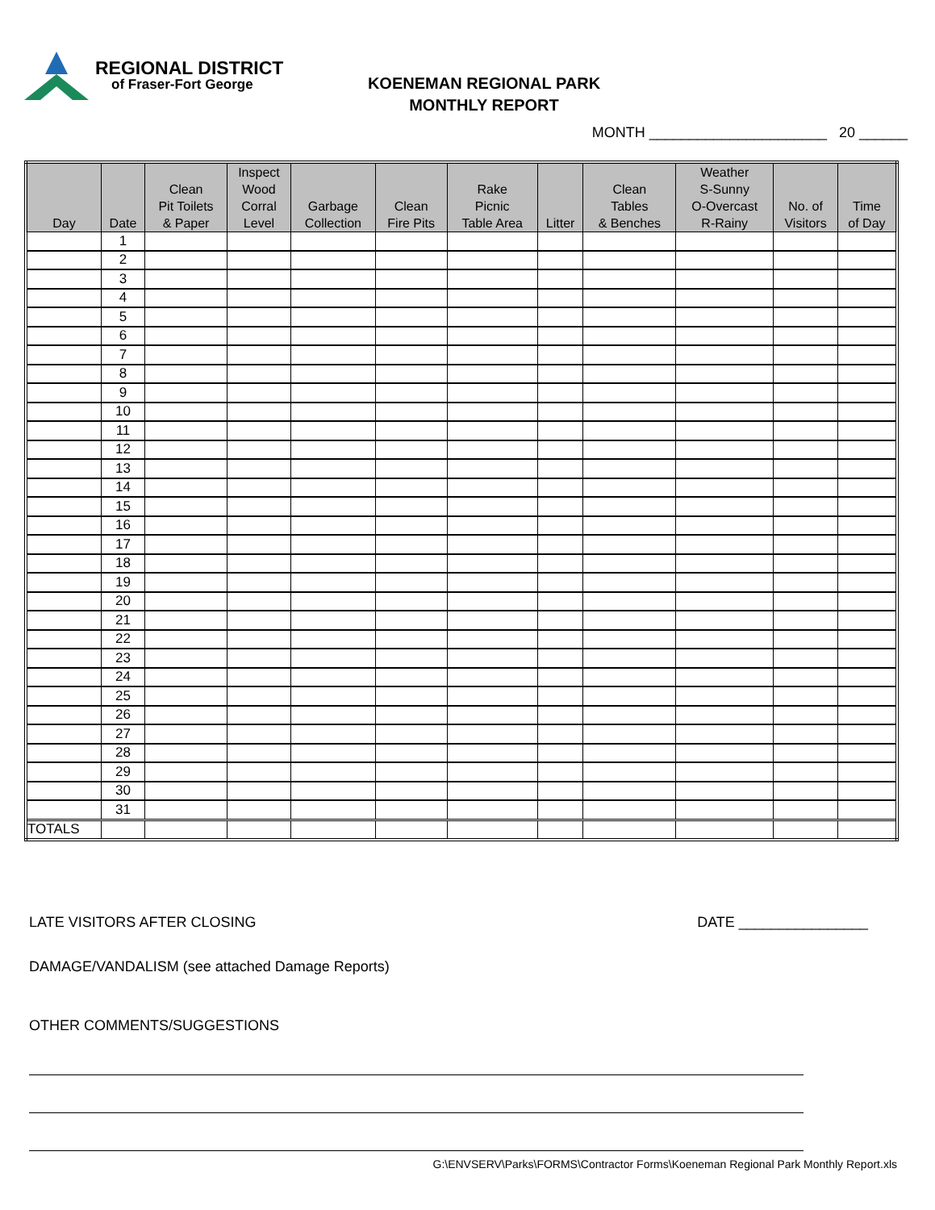REGIONAL DISTRICT
of Fraser-Fort George
KOENEMAN REGIONAL PARK
MONTHLY REPORT
MONTH ______________________ 20 ______
| Day | Date | Clean Pit Toilets & Paper | Inspect Wood Corral Level | Garbage Collection | Clean Fire Pits | Rake Picnic Table Area | Litter | Clean Tables & Benches | Weather S-Sunny O-Overcast R-Rainy | No. of Visitors | Time of Day |
| --- | --- | --- | --- | --- | --- | --- | --- | --- | --- | --- | --- |
| | 1 | | | | | | | | | | |
| | 2 | | | | | | | | | | |
| | 3 | | | | | | | | | | |
| | 4 | | | | | | | | | | |
| | 5 | | | | | | | | | | |
| | 6 | | | | | | | | | | |
| | 7 | | | | | | | | | | |
| | 8 | | | | | | | | | | |
| | 9 | | | | | | | | | | |
| | 10 | | | | | | | | | | |
| | 11 | | | | | | | | | | |
| | 12 | | | | | | | | | | |
| | 13 | | | | | | | | | | |
| | 14 | | | | | | | | | | |
| | 15 | | | | | | | | | | |
| | 16 | | | | | | | | | | |
| | 17 | | | | | | | | | | |
| | 18 | | | | | | | | | | |
| | 19 | | | | | | | | | | |
| | 20 | | | | | | | | | | |
| | 21 | | | | | | | | | | |
| | 22 | | | | | | | | | | |
| | 23 | | | | | | | | | | |
| | 24 | | | | | | | | | | |
| | 25 | | | | | | | | | | |
| | 26 | | | | | | | | | | |
| | 27 | | | | | | | | | | |
| | 28 | | | | | | | | | | |
| | 29 | | | | | | | | | | |
| | 30 | | | | | | | | | | |
| | 31 | | | | | | | | | | |
| TOTALS | | | | | | | | | | | |
LATE VISITORS AFTER CLOSING DATE ________________
DAMAGE/VANDALISM (see attached Damage Reports)
OTHER COMMENTS/SUGGESTIONS
G:\ENVSERV\Parks\FORMS\Contractor Forms\Koeneman Regional Park Monthly Report.xls